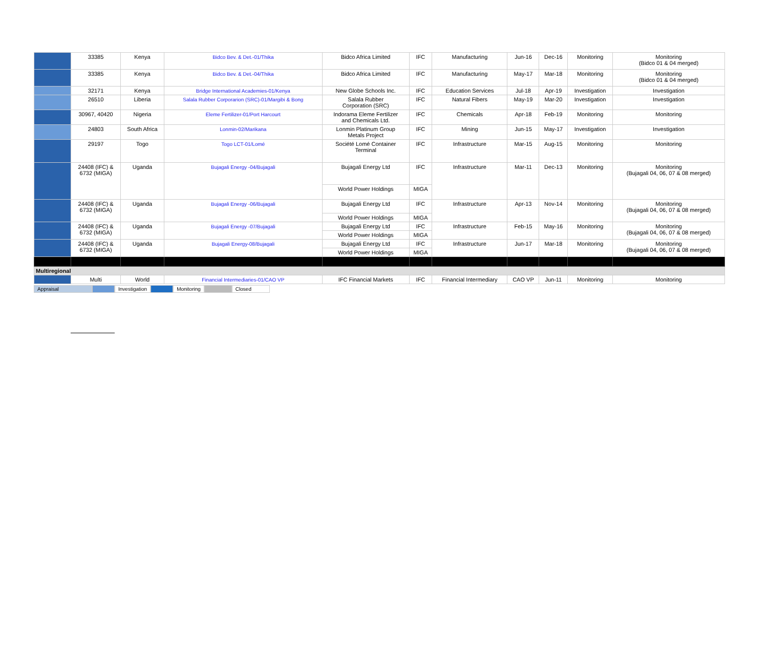| | 33385 | Kenya | Bidco Bev. & Det.-01/Thika | Bidco Africa Limited | IFC | Manufacturing | Jun-16 | Dec-16 | Monitoring | Monitoring (Bidco 01 & 04 merged) |
| | 33385 | Kenya | Bidco Bev. & Det.-04/Thika | Bidco Africa Limited | IFC | Manufacturing | May-17 | Mar-18 | Monitoring | Monitoring (Bidco 01 & 04 merged) |
| | 32171 | Kenya | Bridge International Academies-01/Kenya | New Globe Schools Inc. | IFC | Education Services | Jul-18 | Apr-19 | Investigation | Investigation |
| | 26510 | Liberia | Salala Rubber Corporarion (SRC)-01/Margibi & Bong | Salala Rubber Corporation (SRC) | IFC | Natural Fibers | May-19 | Mar-20 | Investigation | Investigation |
| | 30967, 40420 | Nigeria | Eleme Fertilizer-01/Port Harcourt | Indorama Eleme Fertilizer and Chemicals Ltd. | IFC | Chemicals | Apr-18 | Feb-19 | Monitoring | Monitoring |
| | 24803 | South Africa | Lonmin-02/Marikana | Lonmin Platinum Group Metals Project | IFC | Mining | Jun-15 | May-17 | Investigation | Investigation |
| | 29197 | Togo | Togo LCT-01/Lomé | Société Lomé Container Terminal | IFC | Infrastructure | Mar-15 | Aug-15 | Monitoring | Monitoring |
| | 24408 (IFC) & 6732 (MIGA) | Uganda | Bujagali Energy -04/Bujagali | Bujagali Energy Ltd | IFC | Infrastructure | Mar-11 | Dec-13 | Monitoring | Monitoring (Bujagali 04, 06, 07 & 08 merged) |
| | | | | World Power Holdings | MIGA | | | | | |
| | 24408 (IFC) & 6732 (MIGA) | Uganda | Bujagali Energy -06/Bujagali | Bujagali Energy Ltd | IFC | Infrastructure | Apr-13 | Nov-14 | Monitoring | Monitoring (Bujagali 04, 06, 07 & 08 merged) |
| | | | | World Power Holdings | MIGA | | | | | |
| | 24408 (IFC) & 6732 (MIGA) | Uganda | Bujagali Energy -07/Bujagali | Bujagali Energy Ltd | IFC | Infrastructure | Feb-15 | May-16 | Monitoring | Monitoring (Bujagali 04, 06, 07 & 08 merged) |
| | | | | World Power Holdings | MIGA | | | | | |
| | 24408 (IFC) & 6732 (MIGA) | Uganda | Bujagali Energy-08/Bujagali | Bujagali Energy Ltd | IFC | Infrastructure | Jun-17 | Mar-18 | Monitoring | Monitoring (Bujagali 04, 06, 07 & 08 merged) |
| | | | | World Power Holdings | MIGA | | | | | |
| Multiregional | | | | | | | | | | |
| | Multi | World | Financial Intermediaries-01/CAO VP | IFC Financial Markets | IFC | Financial Intermediary | CAO VP | Jun-11 | Monitoring | Monitoring |
Appraisal Investigation Monitoring Closed